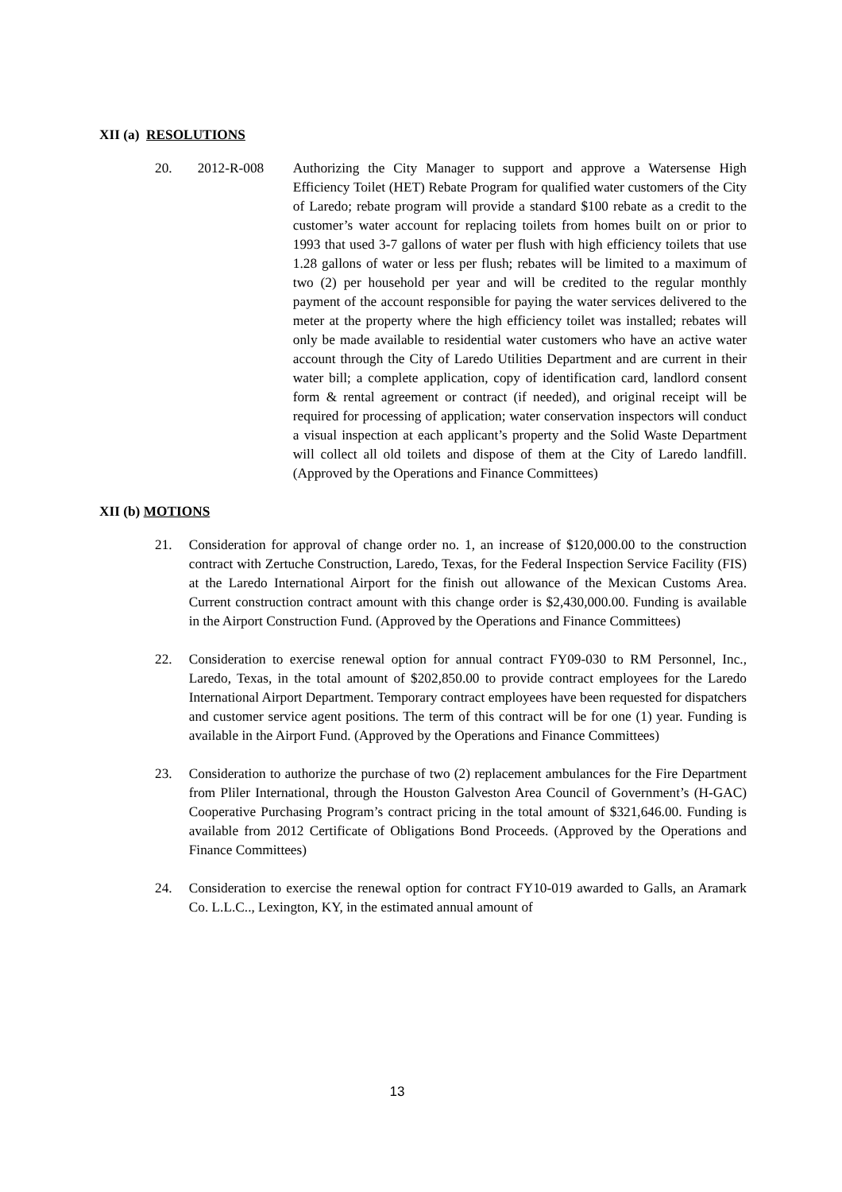XII (a) RESOLUTIONS
20. 2012-R-008 Authorizing the City Manager to support and approve a Watersense High Efficiency Toilet (HET) Rebate Program for qualified water customers of the City of Laredo; rebate program will provide a standard $100 rebate as a credit to the customer’s water account for replacing toilets from homes built on or prior to 1993 that used 3-7 gallons of water per flush with high efficiency toilets that use 1.28 gallons of water or less per flush; rebates will be limited to a maximum of two (2) per household per year and will be credited to the regular monthly payment of the account responsible for paying the water services delivered to the meter at the property where the high efficiency toilet was installed; rebates will only be made available to residential water customers who have an active water account through the City of Laredo Utilities Department and are current in their water bill; a complete application, copy of identification card, landlord consent form & rental agreement or contract (if needed), and original receipt will be required for processing of application; water conservation inspectors will conduct a visual inspection at each applicant’s property and the Solid Waste Department will collect all old toilets and dispose of them at the City of Laredo landfill. (Approved by the Operations and Finance Committees)
XII (b) MOTIONS
21. Consideration for approval of change order no. 1, an increase of $120,000.00 to the construction contract with Zertuche Construction, Laredo, Texas, for the Federal Inspection Service Facility (FIS) at the Laredo International Airport for the finish out allowance of the Mexican Customs Area. Current construction contract amount with this change order is $2,430,000.00. Funding is available in the Airport Construction Fund. (Approved by the Operations and Finance Committees)
22. Consideration to exercise renewal option for annual contract FY09-030 to RM Personnel, Inc., Laredo, Texas, in the total amount of $202,850.00 to provide contract employees for the Laredo International Airport Department. Temporary contract employees have been requested for dispatchers and customer service agent positions. The term of this contract will be for one (1) year. Funding is available in the Airport Fund. (Approved by the Operations and Finance Committees)
23. Consideration to authorize the purchase of two (2) replacement ambulances for the Fire Department from Pliler International, through the Houston Galveston Area Council of Government’s (H-GAC) Cooperative Purchasing Program’s contract pricing in the total amount of $321,646.00. Funding is available from 2012 Certificate of Obligations Bond Proceeds. (Approved by the Operations and Finance Committees)
24. Consideration to exercise the renewal option for contract FY10-019 awarded to Galls, an Aramark Co. L.L.C.., Lexington, KY, in the estimated annual amount of
13